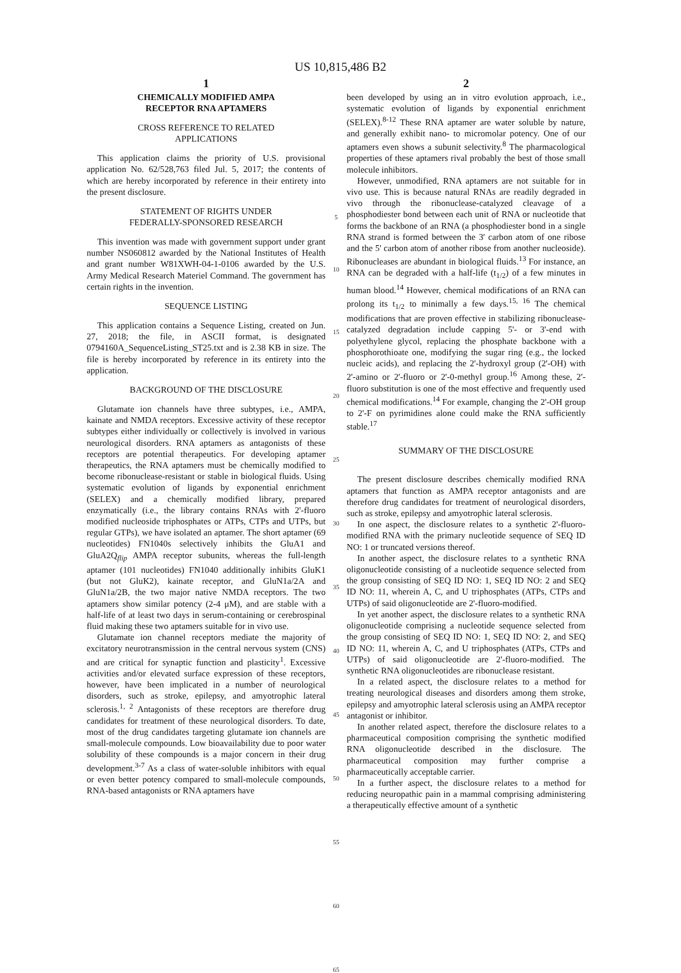US 10,815,486 B2
1
CHEMICALLY MODIFIED AMPA
RECEPTOR RNA APTAMERS
CROSS REFERENCE TO RELATED
APPLICATIONS
This application claims the priority of U.S. provisional application No. 62/528,763 filed Jul. 5, 2017; the contents of which are hereby incorporated by reference in their entirety into the present disclosure.
STATEMENT OF RIGHTS UNDER
FEDERALLY-SPONSORED RESEARCH
This invention was made with government support under grant number NS060812 awarded by the National Institutes of Health and grant number W81XWH-04-1-0106 awarded by the U.S. Army Medical Research Materiel Command. The government has certain rights in the invention.
SEQUENCE LISTING
This application contains a Sequence Listing, created on Jun. 27, 2018; the file, in ASCII format, is designated 0794160A_SequenceListing_ST25.txt and is 2.38 KB in size. The file is hereby incorporated by reference in its entirety into the application.
BACKGROUND OF THE DISCLOSURE
Glutamate ion channels have three subtypes, i.e., AMPA, kainate and NMDA receptors. Excessive activity of these receptor subtypes either individually or collectively is involved in various neurological disorders. RNA aptamers as antagonists of these receptors are potential therapeutics. For developing aptamer therapeutics, the RNA aptamers must be chemically modified to become ribonuclease-resistant or stable in biological fluids. Using systematic evolution of ligands by exponential enrichment (SELEX) and a chemically modified library, prepared enzymatically (i.e., the library contains RNAs with 2'-fluoro modified nucleoside triphosphates or ATPs, CTPs and UTPs, but regular GTPs), we have isolated an aptamer. The short aptamer (69 nucleotides) FN1040s selectively inhibits the GluA1 and GluA2Q<sub>flip</sub> AMPA receptor subunits, whereas the full-length aptamer (101 nucleotides) FN1040 additionally inhibits GluK1 (but not GluK2), kainate receptor, and GluN1a/2A and GluN1a/2B, the two major native NMDA receptors. The two aptamers show similar potency (2-4 μM), and are stable with a half-life of at least two days in serum-containing or cerebrospinal fluid making these two aptamers suitable for in vivo use.
Glutamate ion channel receptors mediate the majority of excitatory neurotransmission in the central nervous system (CNS) and are critical for synaptic function and plasticity<sup>1</sup>. Excessive activities and/or elevated surface expression of these receptors, however, have been implicated in a number of neurological disorders, such as stroke, epilepsy, and amyotrophic lateral sclerosis.<sup>1, 2</sup> Antagonists of these receptors are therefore drug candidates for treatment of these neurological disorders. To date, most of the drug candidates targeting glutamate ion channels are small-molecule compounds. Low bioavailability due to poor water solubility of these compounds is a major concern in their drug development.<sup>3-7</sup> As a class of water-soluble inhibitors with equal or even better potency compared to small-molecule compounds, RNA-based antagonists or RNA aptamers have
5
10
15
20
25
30
35
40
45
50
55
60
65
2
been developed by using an in vitro evolution approach, i.e., systematic evolution of ligands by exponential enrichment (SELEX).<sup>8-12</sup> These RNA aptamer are water soluble by nature, and generally exhibit nano- to micromolar potency. One of our aptamers even shows a subunit selectivity.<sup>8</sup> The pharmacological properties of these aptamers rival probably the best of those small molecule inhibitors.
However, unmodified, RNA aptamers are not suitable for in vivo use. This is because natural RNAs are readily degraded in vivo through the ribonuclease-catalyzed cleavage of a phosphodiester bond between each unit of RNA or nucleotide that forms the backbone of an RNA (a phosphodiester bond in a single RNA strand is formed between the 3' carbon atom of one ribose and the 5' carbon atom of another ribose from another nucleoside). Ribonucleases are abundant in biological fluids.<sup>13</sup> For instance, an RNA can be degraded with a half-life (t<sub>1/2</sub>) of a few minutes in human blood.<sup>14</sup> However, chemical modifications of an RNA can prolong its t<sub>1/2</sub> to minimally a few days.<sup>15, 16</sup> The chemical modifications that are proven effective in stabilizing ribonuclease-catalyzed degradation include capping 5'- or 3'-end with polyethylene glycol, replacing the phosphate backbone with a phosphorothioate one, modifying the sugar ring (e.g., the locked nucleic acids), and replacing the 2'-hydroxyl group (2'-OH) with 2'-amino or 2'-fluoro or 2'-0-methyl group.<sup>16</sup> Among these, 2'-fluoro substitution is one of the most effective and frequently used chemical modifications.<sup>14</sup> For example, changing the 2'-OH group to 2'-F on pyrimidines alone could make the RNA sufficiently stable.<sup>17</sup>
SUMMARY OF THE DISCLOSURE
The present disclosure describes chemically modified RNA aptamers that function as AMPA receptor antagonists and are therefore drug candidates for treatment of neurological disorders, such as stroke, epilepsy and amyotrophic lateral sclerosis.
In one aspect, the disclosure relates to a synthetic 2'-fluoro-modified RNA with the primary nucleotide sequence of SEQ ID NO: 1 or truncated versions thereof.
In another aspect, the disclosure relates to a synthetic RNA oligonucleotide consisting of a nucleotide sequence selected from the group consisting of SEQ ID NO: 1, SEQ ID NO: 2 and SEQ ID NO: 11, wherein A, C, and U triphosphates (ATPs, CTPs and UTPs) of said oligonucleotide are 2'-fluoro-modified.
In yet another aspect, the disclosure relates to a synthetic RNA oligonucleotide comprising a nucleotide sequence selected from the group consisting of SEQ ID NO: 1, SEQ ID NO: 2, and SEQ ID NO: 11, wherein A, C, and U triphosphates (ATPs, CTPs and UTPs) of said oligonucleotide are 2'-fluoro-modified. The synthetic RNA oligonucleotides are ribonuclease resistant.
In a related aspect, the disclosure relates to a method for treating neurological diseases and disorders among them stroke, epilepsy and amyotrophic lateral sclerosis using an AMPA receptor antagonist or inhibitor.
In another related aspect, therefore the disclosure relates to a pharmaceutical composition comprising the synthetic modified RNA oligonucleotide described in the disclosure. The pharmaceutical composition may further comprise a pharmaceutically acceptable carrier.
In a further aspect, the disclosure relates to a method for reducing neuropathic pain in a mammal comprising administering a therapeutically effective amount of a synthetic